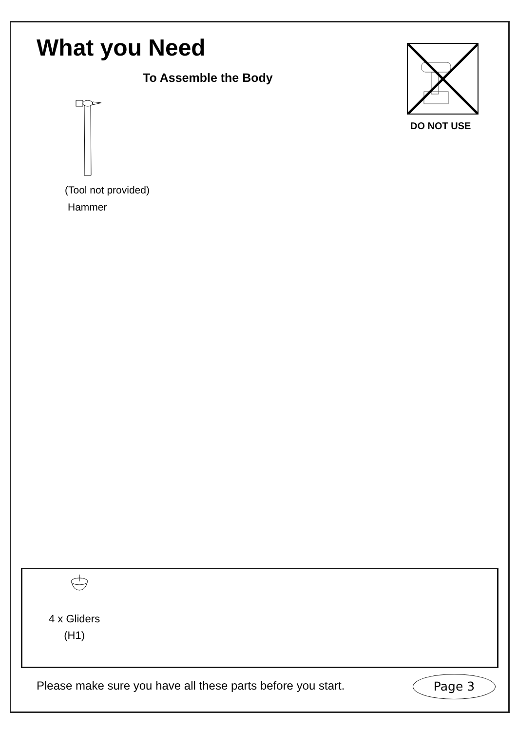What you Need
To Assemble the Body
(Tool not provided)
Hammer
DO NOT USE
4 x Gliders
(H1)
Please make sure you have all these parts before you start.
Page 3